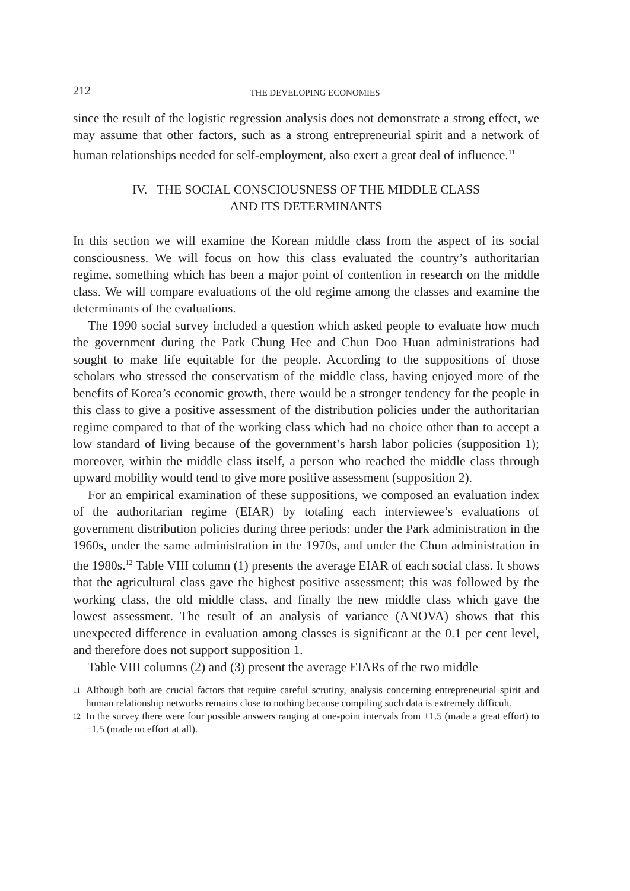212 THE DEVELOPING ECONOMIES
since the result of the logistic regression analysis does not demonstrate a strong effect, we may assume that other factors, such as a strong entrepreneurial spirit and a network of human relationships needed for self-employment, also exert a great deal of influence.<sup>11</sup>
IV. THE SOCIAL CONSCIOUSNESS OF THE MIDDLE CLASS
AND ITS DETERMINANTS
In this section we will examine the Korean middle class from the aspect of its social consciousness. We will focus on how this class evaluated the country’s authoritarian regime, something which has been a major point of contention in research on the middle class. We will compare evaluations of the old regime among the classes and examine the determinants of the evaluations.
The 1990 social survey included a question which asked people to evaluate how much the government during the Park Chung Hee and Chun Doo Huan administrations had sought to make life equitable for the people. According to the suppositions of those scholars who stressed the conservatism of the middle class, having enjoyed more of the benefits of Korea’s economic growth, there would be a stronger tendency for the people in this class to give a positive assessment of the distribution policies under the authoritarian regime compared to that of the working class which had no choice other than to accept a low standard of living because of the government’s harsh labor policies (supposition 1); moreover, within the middle class itself, a person who reached the middle class through upward mobility would tend to give more positive assessment (supposition 2).
For an empirical examination of these suppositions, we composed an evaluation index of the authoritarian regime (EIAR) by totaling each interviewee’s evaluations of government distribution policies during three periods: under the Park administration in the 1960s, under the same administration in the 1970s, and under the Chun administration in the 1980s.<sup>12</sup> Table VIII column (1) presents the average EIAR of each social class. It shows that the agricultural class gave the highest positive assessment; this was followed by the working class, the old middle class, and finally the new middle class which gave the lowest assessment. The result of an analysis of variance (ANOVA) shows that this unexpected difference in evaluation among classes is significant at the 0.1 per cent level, and therefore does not support supposition 1.
Table VIII columns (2) and (3) present the average EIARs of the two middle
11 Although both are crucial factors that require careful scrutiny, analysis concerning entrepreneurial spirit and human relationship networks remains close to nothing because compiling such data is extremely difficult.
12 In the survey there were four possible answers ranging at one-point intervals from +1.5 (made a great effort) to −1.5 (made no effort at all).